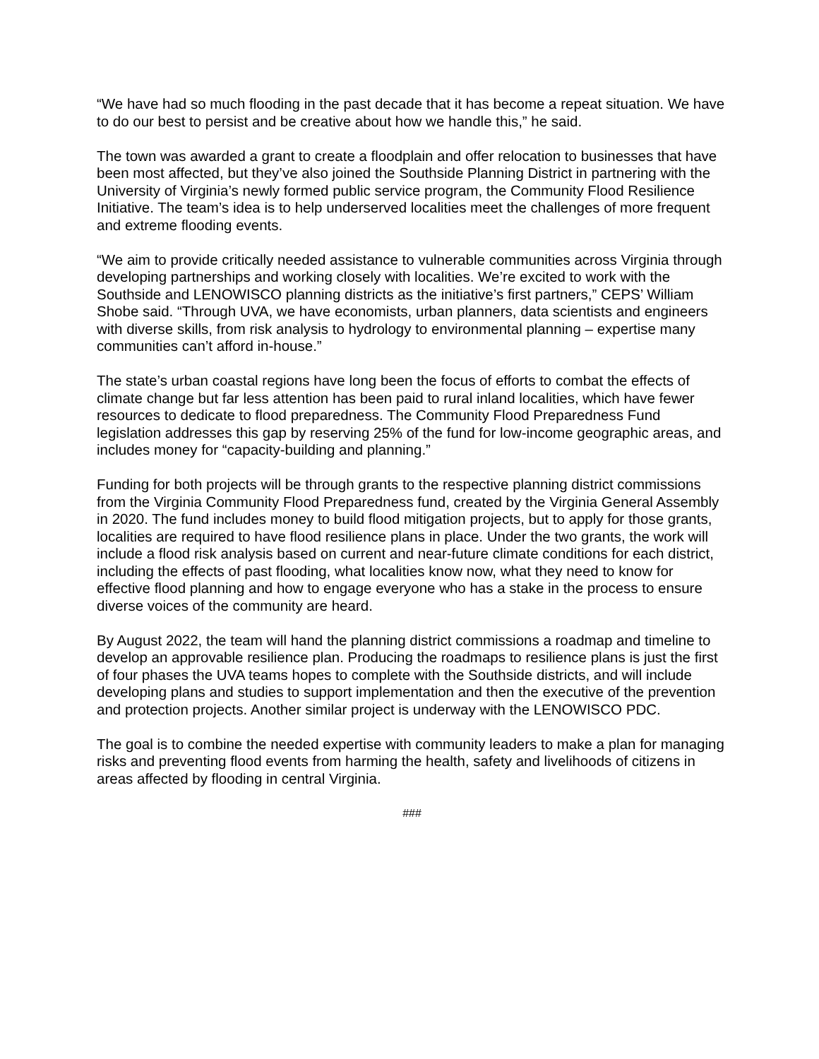“We have had so much flooding in the past decade that it has become a repeat situation. We have to do our best to persist and be creative about how we handle this,” he said.
The town was awarded a grant to create a floodplain and offer relocation to businesses that have been most affected, but they’ve also joined the Southside Planning District in partnering with the University of Virginia’s newly formed public service program, the Community Flood Resilience Initiative. The team’s idea is to help underserved localities meet the challenges of more frequent and extreme flooding events.
“We aim to provide critically needed assistance to vulnerable communities across Virginia through developing partnerships and working closely with localities. We’re excited to work with the Southside and LENOWISCO planning districts as the initiative’s first partners,” CEPS’ William Shobe said. “Through UVA, we have economists, urban planners, data scientists and engineers with diverse skills, from risk analysis to hydrology to environmental planning – expertise many communities can’t afford in-house.”
The state’s urban coastal regions have long been the focus of efforts to combat the effects of climate change but far less attention has been paid to rural inland localities, which have fewer resources to dedicate to flood preparedness. The Community Flood Preparedness Fund legislation addresses this gap by reserving 25% of the fund for low-income geographic areas, and includes money for “capacity-building and planning.”
Funding for both projects will be through grants to the respective planning district commissions from the Virginia Community Flood Preparedness fund, created by the Virginia General Assembly in 2020. The fund includes money to build flood mitigation projects, but to apply for those grants, localities are required to have flood resilience plans in place. Under the two grants, the work will include a flood risk analysis based on current and near-future climate conditions for each district, including the effects of past flooding, what localities know now, what they need to know for effective flood planning and how to engage everyone who has a stake in the process to ensure diverse voices of the community are heard.
By August 2022, the team will hand the planning district commissions a roadmap and timeline to develop an approvable resilience plan. Producing the roadmaps to resilience plans is just the first of four phases the UVA teams hopes to complete with the Southside districts, and will include developing plans and studies to support implementation and then the executive of the prevention and protection projects. Another similar project is underway with the LENOWISCO PDC.
The goal is to combine the needed expertise with community leaders to make a plan for managing risks and preventing flood events from harming the health, safety and livelihoods of citizens in areas affected by flooding in central Virginia.
###